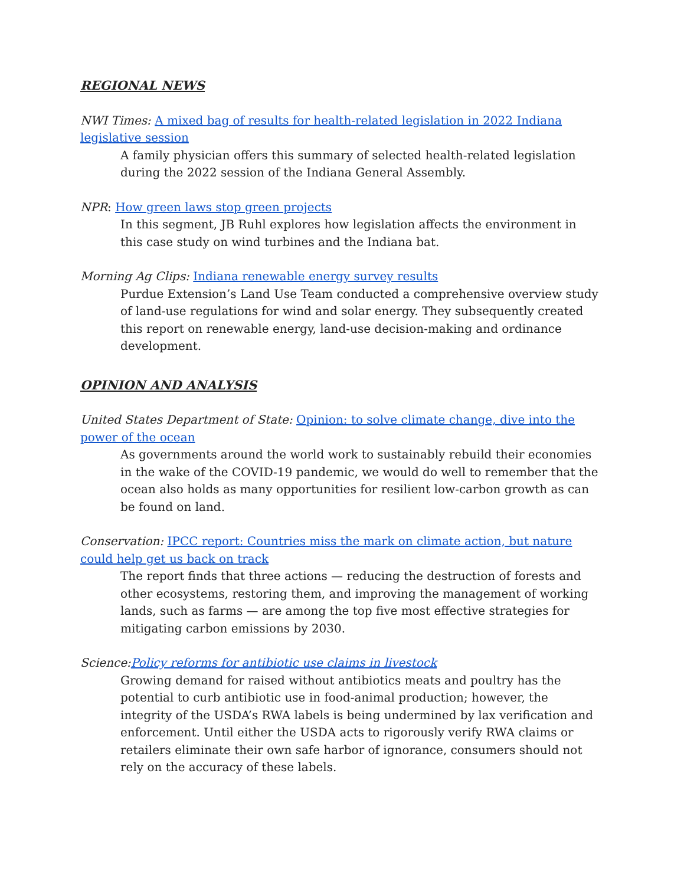REGIONAL NEWS
NWI Times: A mixed bag of results for health-related legislation in 2022 Indiana legislative session
A family physician offers this summary of selected health-related legislation during the 2022 session of the Indiana General Assembly.
NPR: How green laws stop green projects
In this segment, JB Ruhl explores how legislation affects the environment in this case study on wind turbines and the Indiana bat.
Morning Ag Clips: Indiana renewable energy survey results
Purdue Extension’s Land Use Team conducted a comprehensive overview study of land-use regulations for wind and solar energy. They subsequently created this report on renewable energy, land-use decision-making and ordinance development.
OPINION AND ANALYSIS
United States Department of State: Opinion: to solve climate change, dive into the power of the ocean
As governments around the world work to sustainably rebuild their economies in the wake of the COVID-19 pandemic, we would do well to remember that the ocean also holds as many opportunities for resilient low-carbon growth as can be found on land.
Conservation: IPCC report: Countries miss the mark on climate action, but nature could help get us back on track
The report finds that three actions — reducing the destruction of forests and other ecosystems, restoring them, and improving the management of working lands, such as farms — are among the top five most effective strategies for mitigating carbon emissions by 2030.
Science: Policy reforms for antibiotic use claims in livestock
Growing demand for raised without antibiotics meats and poultry has the potential to curb antibiotic use in food-animal production; however, the integrity of the USDA’s RWA labels is being undermined by lax verification and enforcement. Until either the USDA acts to rigorously verify RWA claims or retailers eliminate their own safe harbor of ignorance, consumers should not rely on the accuracy of these labels.